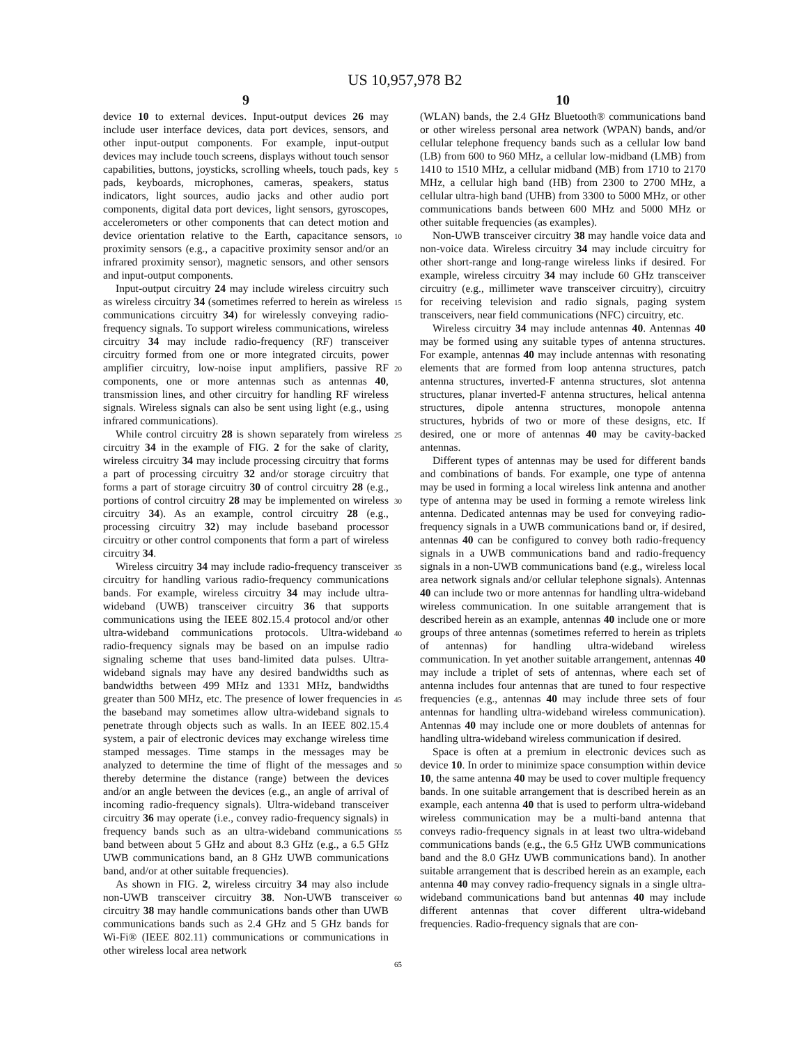US 10,957,978 B2
9
device 10 to external devices. Input-output devices 26 may include user interface devices, data port devices, sensors, and other input-output components. For example, input-output devices may include touch screens, displays without touch sensor capabilities, buttons, joysticks, scrolling wheels, touch pads, key pads, keyboards, microphones, cameras, speakers, status indicators, light sources, audio jacks and other audio port components, digital data port devices, light sensors, gyroscopes, accelerometers or other components that can detect motion and device orientation relative to the Earth, capacitance sensors, proximity sensors (e.g., a capacitive proximity sensor and/or an infrared proximity sensor), magnetic sensors, and other sensors and input-output components.
Input-output circuitry 24 may include wireless circuitry such as wireless circuitry 34 (sometimes referred to herein as wireless communications circuitry 34) for wirelessly conveying radio-frequency signals. To support wireless communications, wireless circuitry 34 may include radio-frequency (RF) transceiver circuitry formed from one or more integrated circuits, power amplifier circuitry, low-noise input amplifiers, passive RF components, one or more antennas such as antennas 40, transmission lines, and other circuitry for handling RF wireless signals. Wireless signals can also be sent using light (e.g., using infrared communications).
While control circuitry 28 is shown separately from wireless circuitry 34 in the example of FIG. 2 for the sake of clarity, wireless circuitry 34 may include processing circuitry that forms a part of processing circuitry 32 and/or storage circuitry that forms a part of storage circuitry 30 of control circuitry 28 (e.g., portions of control circuitry 28 may be implemented on wireless circuitry 34). As an example, control circuitry 28 (e.g., processing circuitry 32) may include baseband processor circuitry or other control components that form a part of wireless circuitry 34.
Wireless circuitry 34 may include radio-frequency transceiver circuitry for handling various radio-frequency communications bands. For example, wireless circuitry 34 may include ultra-wideband (UWB) transceiver circuitry 36 that supports communications using the IEEE 802.15.4 protocol and/or other ultra-wideband communications protocols. Ultra-wideband radio-frequency signals may be based on an impulse radio signaling scheme that uses band-limited data pulses. Ultra-wideband signals may have any desired bandwidths such as bandwidths between 499 MHz and 1331 MHz, bandwidths greater than 500 MHz, etc. The presence of lower frequencies in the baseband may sometimes allow ultra-wideband signals to penetrate through objects such as walls. In an IEEE 802.15.4 system, a pair of electronic devices may exchange wireless time stamped messages. Time stamps in the messages may be analyzed to determine the time of flight of the messages and thereby determine the distance (range) between the devices and/or an angle between the devices (e.g., an angle of arrival of incoming radio-frequency signals). Ultra-wideband transceiver circuitry 36 may operate (i.e., convey radio-frequency signals) in frequency bands such as an ultra-wideband communications band between about 5 GHz and about 8.3 GHz (e.g., a 6.5 GHz UWB communications band, an 8 GHz UWB communications band, and/or at other suitable frequencies).
As shown in FIG. 2, wireless circuitry 34 may also include non-UWB transceiver circuitry 38. Non-UWB transceiver circuitry 38 may handle communications bands other than UWB communications bands such as 2.4 GHz and 5 GHz bands for Wi-Fi® (IEEE 802.11) communications or communications in other wireless local area network
10
(WLAN) bands, the 2.4 GHz Bluetooth® communications band or other wireless personal area network (WPAN) bands, and/or cellular telephone frequency bands such as a cellular low band (LB) from 600 to 960 MHz, a cellular low-midband (LMB) from 1410 to 1510 MHz, a cellular midband (MB) from 1710 to 2170 MHz, a cellular high band (HB) from 2300 to 2700 MHz, a cellular ultra-high band (UHB) from 3300 to 5000 MHz, or other communications bands between 600 MHz and 5000 MHz or other suitable frequencies (as examples).
Non-UWB transceiver circuitry 38 may handle voice data and non-voice data. Wireless circuitry 34 may include circuitry for other short-range and long-range wireless links if desired. For example, wireless circuitry 34 may include 60 GHz transceiver circuitry (e.g., millimeter wave transceiver circuitry), circuitry for receiving television and radio signals, paging system transceivers, near field communications (NFC) circuitry, etc.
Wireless circuitry 34 may include antennas 40. Antennas 40 may be formed using any suitable types of antenna structures. For example, antennas 40 may include antennas with resonating elements that are formed from loop antenna structures, patch antenna structures, inverted-F antenna structures, slot antenna structures, planar inverted-F antenna structures, helical antenna structures, dipole antenna structures, monopole antenna structures, hybrids of two or more of these designs, etc. If desired, one or more of antennas 40 may be cavity-backed antennas.
Different types of antennas may be used for different bands and combinations of bands. For example, one type of antenna may be used in forming a local wireless link antenna and another type of antenna may be used in forming a remote wireless link antenna. Dedicated antennas may be used for conveying radio-frequency signals in a UWB communications band or, if desired, antennas 40 can be configured to convey both radio-frequency signals in a UWB communications band and radio-frequency signals in a non-UWB communications band (e.g., wireless local area network signals and/or cellular telephone signals). Antennas 40 can include two or more antennas for handling ultra-wideband wireless communication. In one suitable arrangement that is described herein as an example, antennas 40 include one or more groups of three antennas (sometimes referred to herein as triplets of antennas) for handling ultra-wideband wireless communication. In yet another suitable arrangement, antennas 40 may include a triplet of sets of antennas, where each set of antenna includes four antennas that are tuned to four respective frequencies (e.g., antennas 40 may include three sets of four antennas for handling ultra-wideband wireless communication). Antennas 40 may include one or more doublets of antennas for handling ultra-wideband wireless communication if desired.
Space is often at a premium in electronic devices such as device 10. In order to minimize space consumption within device 10, the same antenna 40 may be used to cover multiple frequency bands. In one suitable arrangement that is described herein as an example, each antenna 40 that is used to perform ultra-wideband wireless communication may be a multi-band antenna that conveys radio-frequency signals in at least two ultra-wideband communications bands (e.g., the 6.5 GHz UWB communications band and the 8.0 GHz UWB communications band). In another suitable arrangement that is described herein as an example, each antenna 40 may convey radio-frequency signals in a single ultra-wideband communications band but antennas 40 may include different antennas that cover different ultra-wideband frequencies. Radio-frequency signals that are con-
5
10
15
20
25
30
35
40
45
50
55
60
65